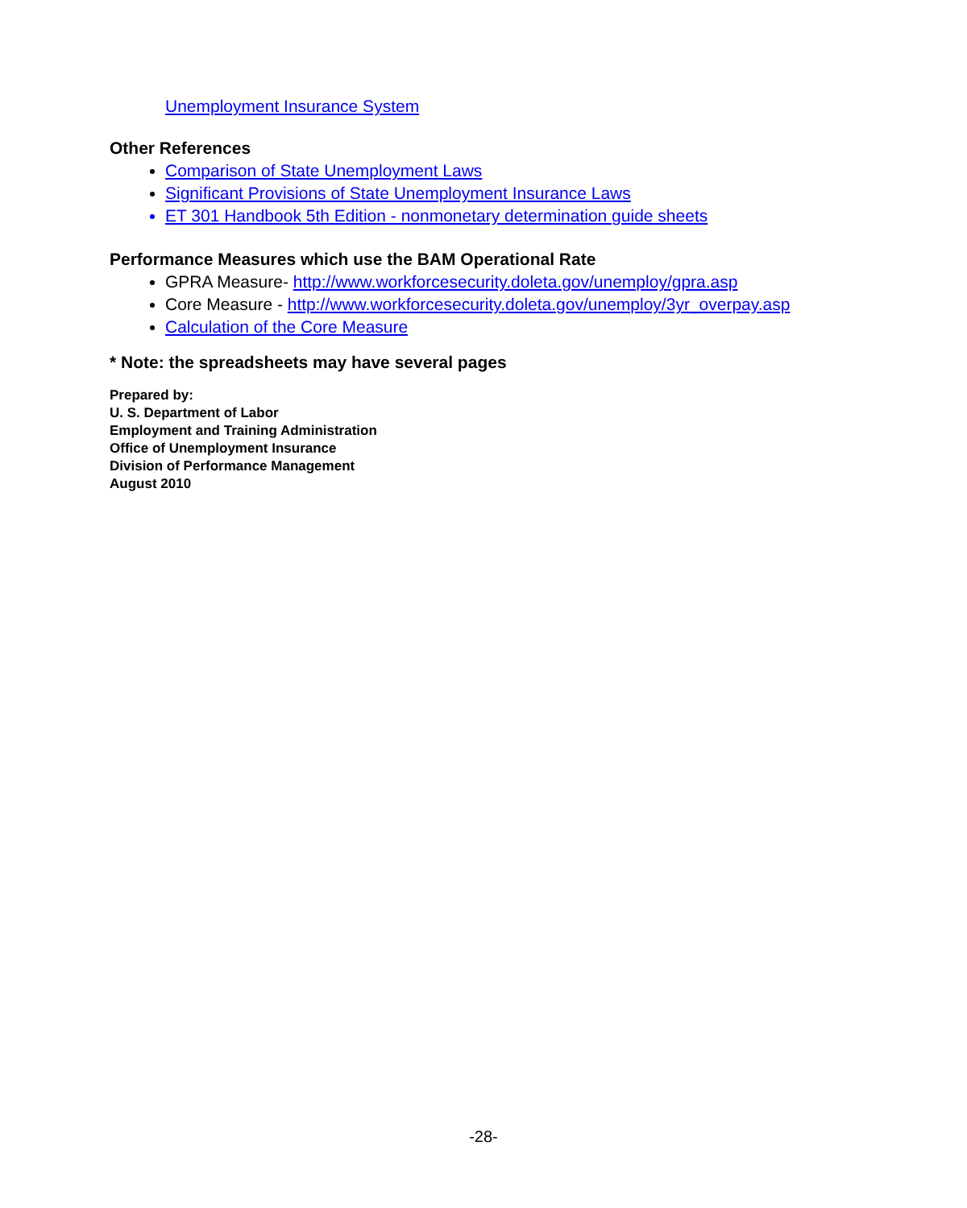Unemployment Insurance System
Other References
Comparison of State Unemployment Laws
Significant Provisions of State Unemployment Insurance Laws
ET 301 Handbook 5th Edition - nonmonetary determination guide sheets
Performance Measures which use the BAM Operational Rate
GPRA Measure- http://www.workforcesecurity.doleta.gov/unemploy/gpra.asp
Core Measure - http://www.workforcesecurity.doleta.gov/unemploy/3yr_overpay.asp
Calculation of the Core Measure
* Note: the spreadsheets may have several pages
Prepared by:
U. S. Department of Labor
Employment and Training Administration
Office of Unemployment Insurance
Division of Performance Management
August 2010
-28-